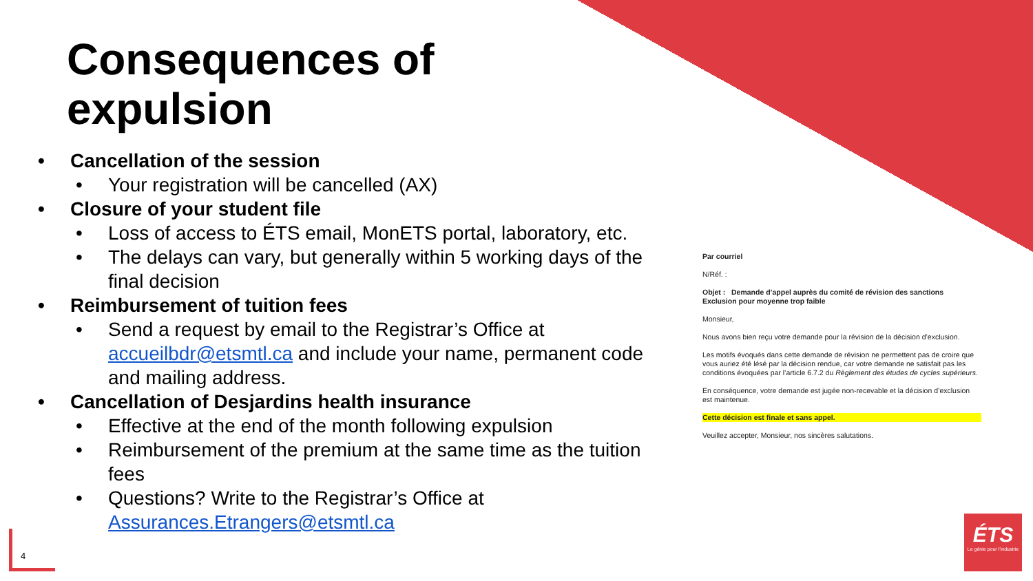Consequences of
expulsion
• Cancellation of the session
• Your registration will be cancelled (AX)
• Closure of your student file
• Loss of access to ÉTS email, MonETS portal, laboratory, etc.
• The delays can vary, but generally within 5 working days of the final decision
• Reimbursement of tuition fees
• Send a request by email to the Registrar’s Office at accueilbdr@etsmtl.ca and include your name, permanent code and mailing address.
• Cancellation of Desjardins health insurance
• Effective at the end of the month following expulsion
• Reimbursement of the premium at the same time as the tuition fees
• Questions? Write to the Registrar’s Office at Assurances.Etrangers@etsmtl.ca
Par courriel
N/Réf. :
Objet : Demande d’appel auprès du comité de révision des sanctions
Exclusion pour moyenne trop faible
Monsieur,
Nous avons bien reçu votre demande pour la révision de la décision d’exclusion.
Les motifs évoqués dans cette demande de révision ne permettent pas de croire que vous auriez été lésé par la décision rendue, car votre demande ne satisfait pas les conditions évoquées par l’article 6.7.2 du Règlement des études de cycles supérieurs.
En conséquence, votre demande est jugée non-recevable et la décision d’exclusion est maintenue.
Cette décision est finale et sans appel.
Veuillez accepter, Monsieur, nos sincères salutations.
ÉTS
Le génie pour l’industrie
4